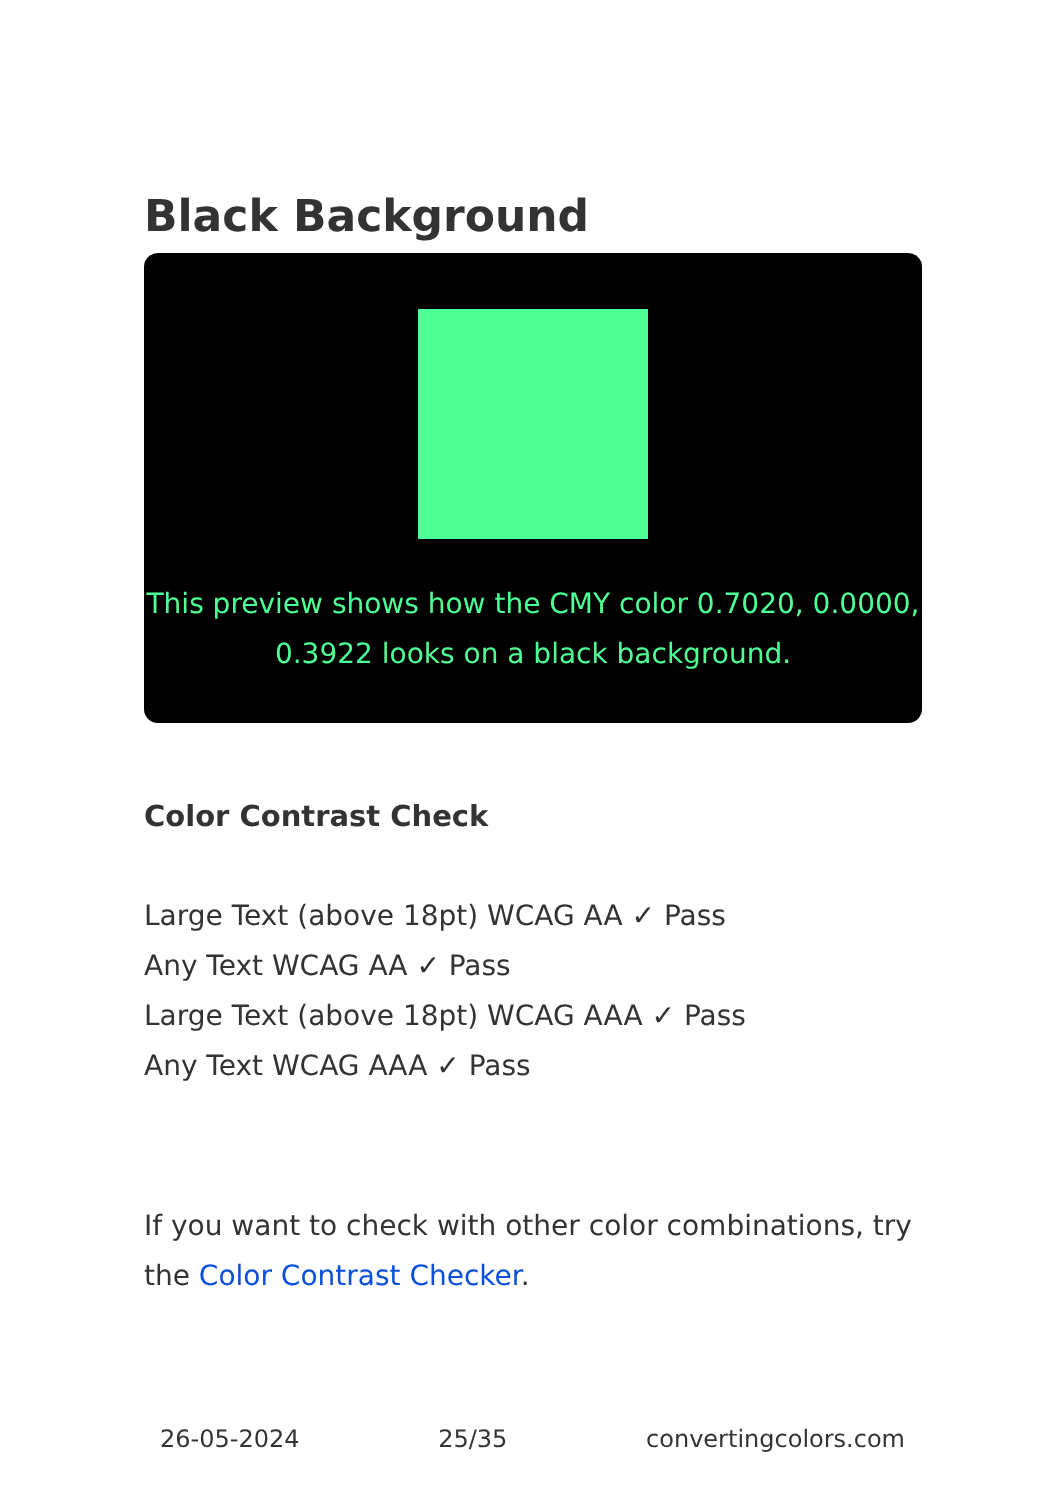Black Background
This preview shows how the CMY color 0.7020, 0.0000, 0.3922 looks on a black background.
Color Contrast Check
Large Text (above 18pt) WCAG AA ✓ Pass
Any Text WCAG AA ✓ Pass
Large Text (above 18pt) WCAG AAA ✓ Pass
Any Text WCAG AAA ✓ Pass
If you want to check with other color combinations, try the Color Contrast Checker.
26-05-2024 25/35 convertingcolors.com